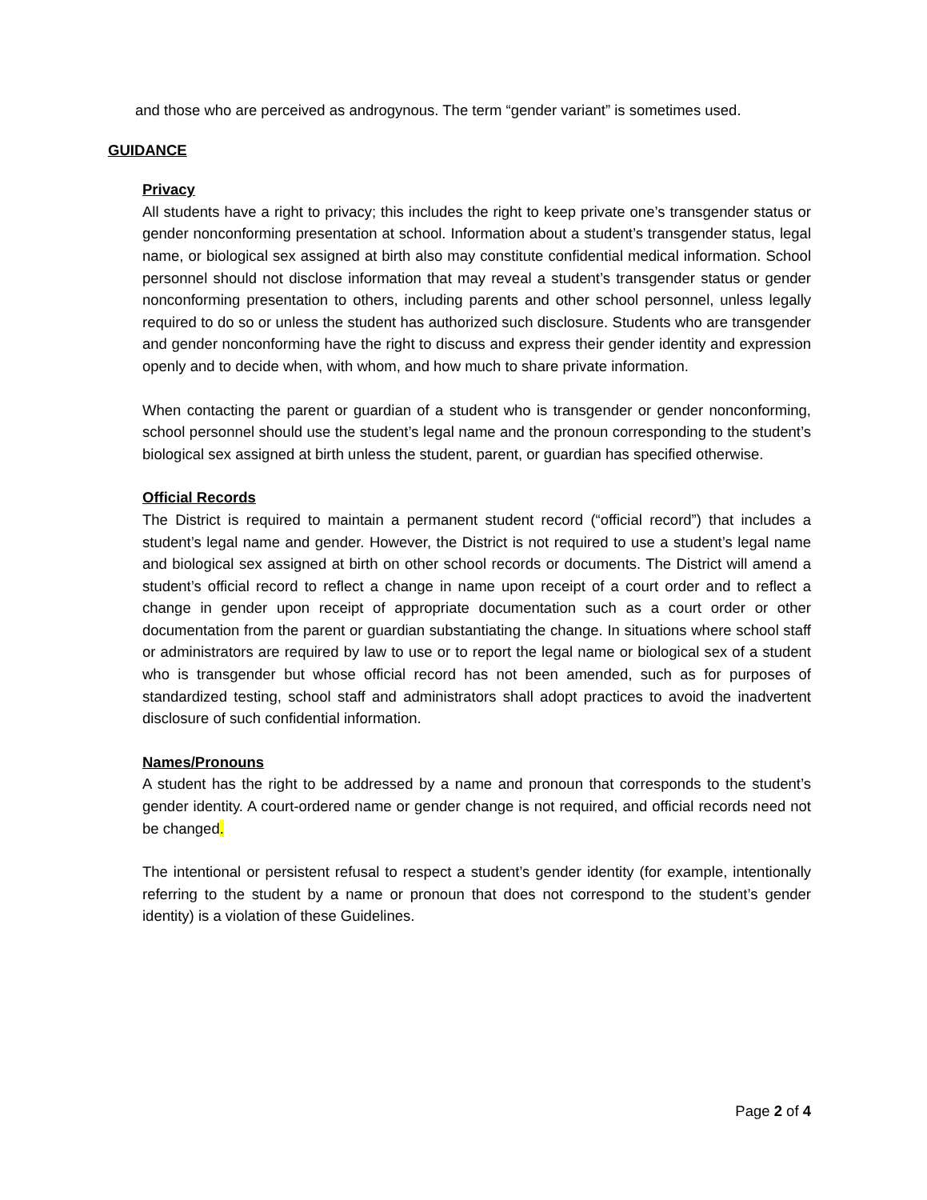and those who are perceived as androgynous. The term “gender variant” is sometimes used.
GUIDANCE
Privacy
All students have a right to privacy; this includes the right to keep private one’s transgender status or gender nonconforming presentation at school. Information about a student’s transgender status, legal name, or biological sex assigned at birth also may constitute confidential medical information. School personnel should not disclose information that may reveal a student’s transgender status or gender nonconforming presentation to others, including parents and other school personnel, unless legally required to do so or unless the student has authorized such disclosure. Students who are transgender and gender nonconforming have the right to discuss and express their gender identity and expression openly and to decide when, with whom, and how much to share private information.
When contacting the parent or guardian of a student who is transgender or gender nonconforming, school personnel should use the student’s legal name and the pronoun corresponding to the student’s biological sex assigned at birth unless the student, parent, or guardian has specified otherwise.
Official Records
The District is required to maintain a permanent student record (“official record”) that includes a student’s legal name and gender. However, the District is not required to use a student’s legal name and biological sex assigned at birth on other school records or documents. The District will amend a student’s official record to reflect a change in name upon receipt of a court order and to reflect a change in gender upon receipt of appropriate documentation such as a court order or other documentation from the parent or guardian substantiating the change. In situations where school staff or administrators are required by law to use or to report the legal name or biological sex of a student who is transgender but whose official record has not been amended, such as for purposes of standardized testing, school staff and administrators shall adopt practices to avoid the inadvertent disclosure of such confidential information.
Names/Pronouns
A student has the right to be addressed by a name and pronoun that corresponds to the student’s gender identity. A court-ordered name or gender change is not required, and official records need not be changed.
The intentional or persistent refusal to respect a student’s gender identity (for example, intentionally referring to the student by a name or pronoun that does not correspond to the student’s gender identity) is a violation of these Guidelines.
Page 2 of 4